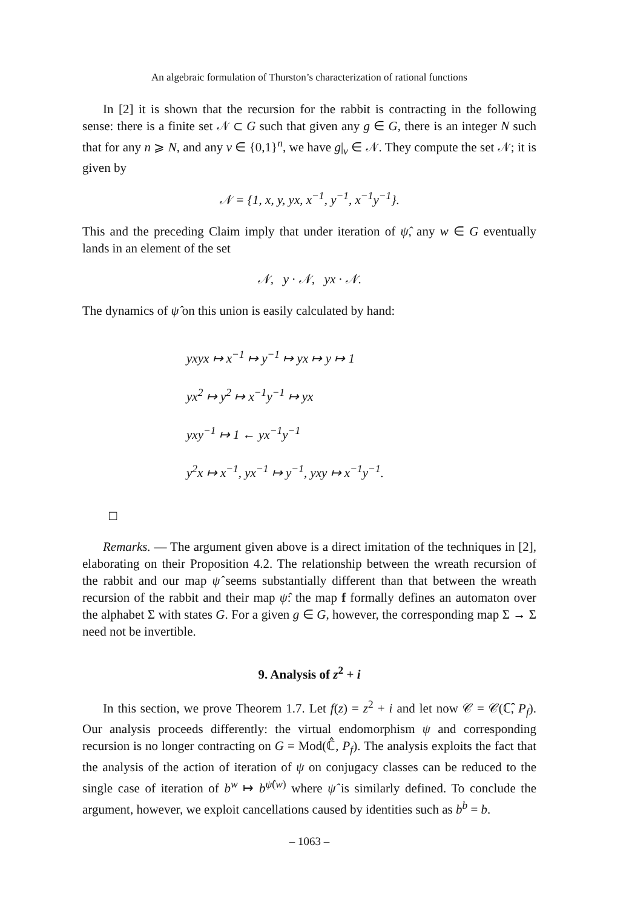An algebraic formulation of Thurston’s characterization of rational functions
In [2] it is shown that the recursion for the rabbit is contracting in the following sense: there is a finite set 𝒩 ⊂ G such that given any g ∈ G, there is an integer N such that for any n ⩾ N, and any v ∈ {0,1}<sup>n</sup>, we have g|<sub>v</sub> ∈ 𝒩. They compute the set 𝒩; it is given by
𝒩 = {1, x, y, yx, x<sup>−1</sup>, y<sup>−1</sup>, x<sup>−1</sup>y<sup>−1</sup>}.
This and the preceding Claim imply that under iteration of ψ̂, any w ∈ G eventually lands in an element of the set
𝒩, y · 𝒩, yx · 𝒩.
The dynamics of ψ̂ on this union is easily calculated by hand:
yxyx ↦ x<sup>−1</sup> ↦ y<sup>−1</sup> ↦ yx ↦ y ↦ 1
yx<sup>2</sup> ↦ y<sup>2</sup> ↦ x<sup>−1</sup>y<sup>−1</sup> ↦ yx
yxy<sup>−1</sup> ↦ 1 ← yx<sup>−1</sup>y<sup>−1</sup>
y<sup>2</sup>x ↦ x<sup>−1</sup>, yx<sup>−1</sup> ↦ y<sup>−1</sup>, yxy ↦ x<sup>−1</sup>y<sup>−1</sup>.
□
Remarks. — The argument given above is a direct imitation of the techniques in [2], elaborating on their Proposition 4.2. The relationship between the wreath recursion of the rabbit and our map ψ̂ seems substantially different than that between the wreath recursion of the rabbit and their map ψ̂: the map f formally defines an automaton over the alphabet Σ with states G. For a given g ∈ G, however, the corresponding map Σ → Σ need not be invertible.
9. Analysis of z<sup>2</sup> + i
In this section, we prove Theorem 1.7. Let f(z) = z<sup>2</sup> + i and let now 𝒞 = 𝒞(ℂ̂, P<sub>f</sub>). Our analysis proceeds differently: the virtual endomorphism ψ and corresponding recursion is no longer contracting on G = Mod(ℂ̂, P<sub>f</sub>). The analysis exploits the fact that the analysis of the action of iteration of ψ on conjugacy classes can be reduced to the single case of iteration of b<sup>w</sup> ↦ b<sup>ψ̂(w)</sup> where ψ̂ is similarly defined. To conclude the argument, however, we exploit cancellations caused by identities such as b<sup>b</sup> = b.
– 1063 –